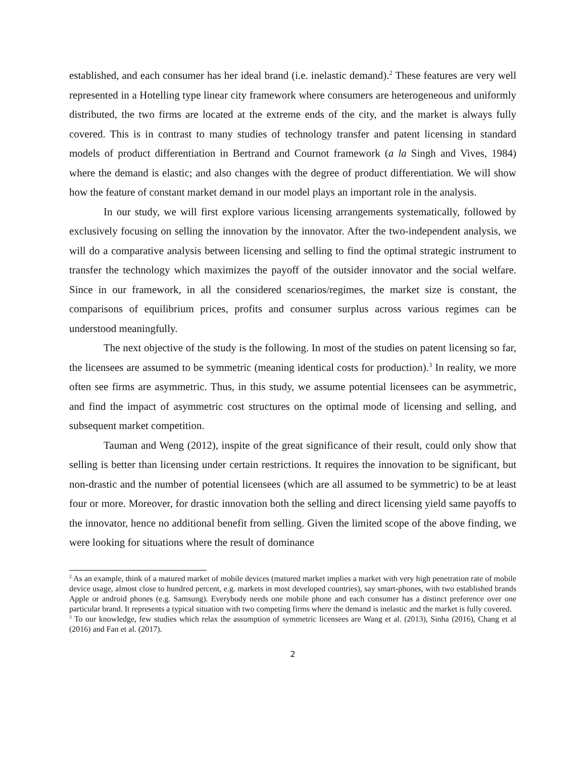established, and each consumer has her ideal brand (i.e. inelastic demand).<sup>2</sup> These features are very well represented in a Hotelling type linear city framework where consumers are heterogeneous and uniformly distributed, the two firms are located at the extreme ends of the city, and the market is always fully covered. This is in contrast to many studies of technology transfer and patent licensing in standard models of product differentiation in Bertrand and Cournot framework (a la Singh and Vives, 1984) where the demand is elastic; and also changes with the degree of product differentiation. We will show how the feature of constant market demand in our model plays an important role in the analysis.
In our study, we will first explore various licensing arrangements systematically, followed by exclusively focusing on selling the innovation by the innovator. After the two-independent analysis, we will do a comparative analysis between licensing and selling to find the optimal strategic instrument to transfer the technology which maximizes the payoff of the outsider innovator and the social welfare. Since in our framework, in all the considered scenarios/regimes, the market size is constant, the comparisons of equilibrium prices, profits and consumer surplus across various regimes can be understood meaningfully.
The next objective of the study is the following. In most of the studies on patent licensing so far, the licensees are assumed to be symmetric (meaning identical costs for production).<sup>3</sup> In reality, we more often see firms are asymmetric. Thus, in this study, we assume potential licensees can be asymmetric, and find the impact of asymmetric cost structures on the optimal mode of licensing and selling, and subsequent market competition.
Tauman and Weng (2012), inspite of the great significance of their result, could only show that selling is better than licensing under certain restrictions. It requires the innovation to be significant, but non-drastic and the number of potential licensees (which are all assumed to be symmetric) to be at least four or more. Moreover, for drastic innovation both the selling and direct licensing yield same payoffs to the innovator, hence no additional benefit from selling. Given the limited scope of the above finding, we were looking for situations where the result of dominance
<sup>2</sup> As an example, think of a matured market of mobile devices (matured market implies a market with very high penetration rate of mobile device usage, almost close to hundred percent, e.g. markets in most developed countries), say smart-phones, with two established brands Apple or android phones (e.g. Samsung). Everybody needs one mobile phone and each consumer has a distinct preference over one particular brand. It represents a typical situation with two competing firms where the demand is inelastic and the market is fully covered.
<sup>3</sup> To our knowledge, few studies which relax the assumption of symmetric licensees are Wang et al. (2013), Sinha (2016), Chang et al (2016) and Fan et al. (2017).
2